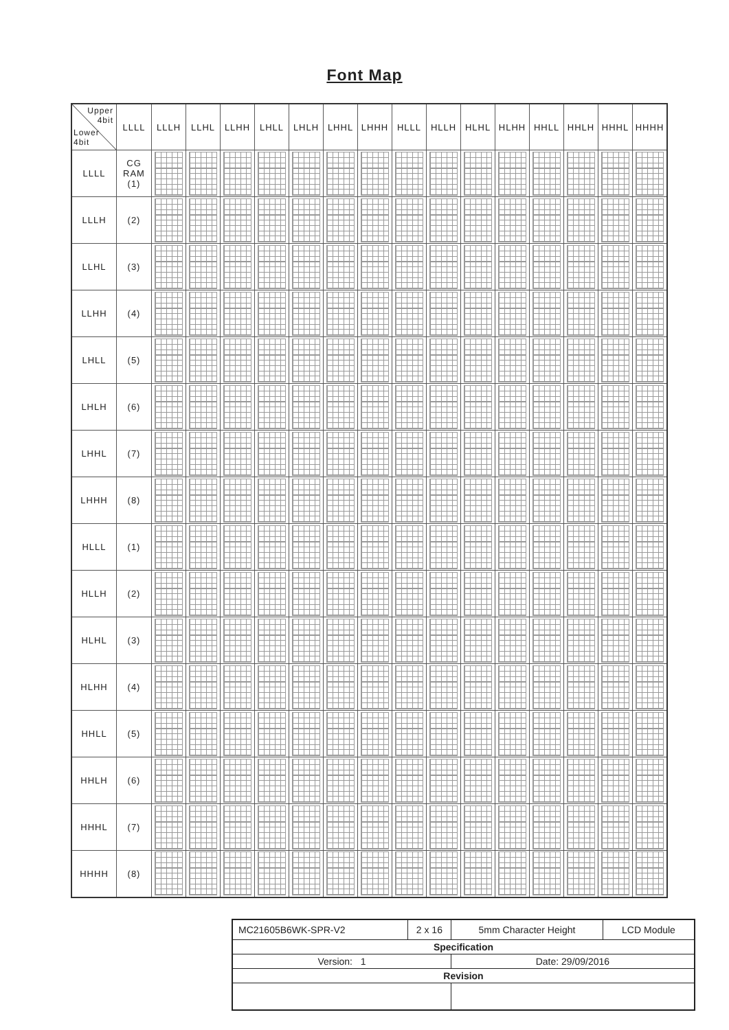Font Map
| Upper 4bit Lower 4bit | LLLL | LLLH | LLHL | LLHH | LHLL | LHLH | LHHL | LHHH | HLLL | HLLH | HLHL | HLHH | HHLL | HHLH | HHHL | HHHH |
| --- | --- | --- | --- | --- | --- | --- | --- | --- | --- | --- | --- | --- | --- | --- | --- | --- |
| LLLL | CG RAM (1) | | | | | | | | | | | | | | | |
| LLLH | (2) | | | | | | | | | | | | | | | |
| LLHL | (3) | | | | | | | | | | | | | | | |
| LLHH | (4) | | | | | | | | | | | | | | | |
| LHLL | (5) | | | | | | | | | | | | | | | |
| LHLH | (6) | | | | | | | | | | | | | | | |
| LHHL | (7) | | | | | | | | | | | | | | | |
| LHHH | (8) | | | | | | | | | | | | | | | |
| HLLL | (1) | | | | | | | | | | | | | | | |
| HLLH | (2) | | | | | | | | | | | | | | | |
| HLHL | (3) | | | | | | | | | | | | | | | |
| HLHH | (4) | | | | | | | | | | | | | | | |
| HHLL | (5) | | | | | | | | | | | | | | | |
| HHLH | (6) | | | | | | | | | | | | | | | |
| HHHL | (7) | | | | | | | | | | | | | | | |
| HHHH | (8) | | | | | | | | | | | | | | | |
| MC21605B6WK-SPR-V2 | 2 x 16 | 5mm Character Height | LCD Module |
| Specification | | | |
| Version: 1 | | Date: 29/09/2016 | |
| Revision | | | |